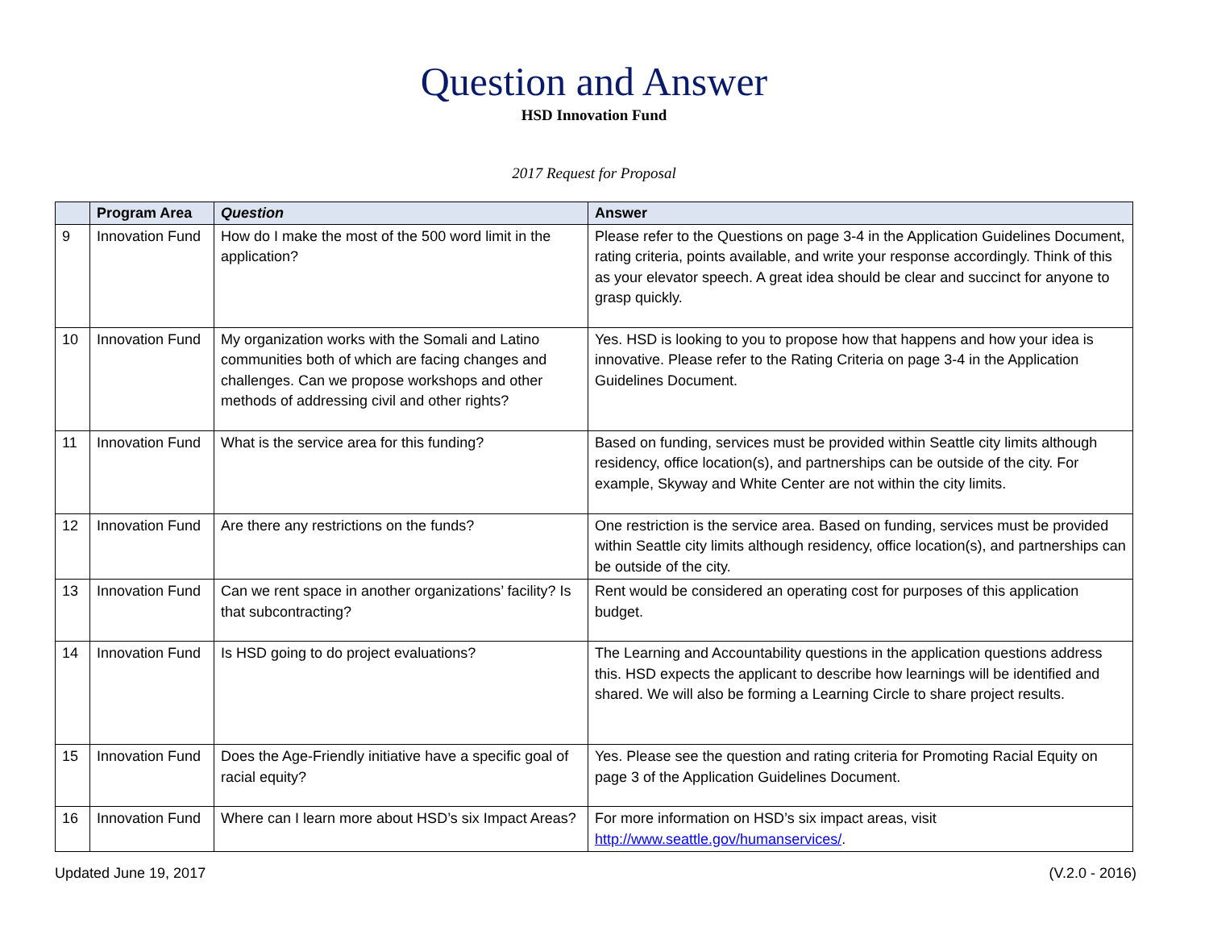Question and Answer
HSD Innovation Fund
2017 Request for Proposal
| | Program Area | Question | Answer |
| --- | --- | --- | --- |
| 9 | Innovation Fund | How do I make the most of the 500 word limit in the application? | Please refer to the Questions on page 3-4 in the Application Guidelines Document, rating criteria, points available, and write your response accordingly. Think of this as your elevator speech. A great idea should be clear and succinct for anyone to grasp quickly. |
| 10 | Innovation Fund | My organization works with the Somali and Latino communities both of which are facing changes and challenges. Can we propose workshops and other methods of addressing civil and other rights? | Yes. HSD is looking to you to propose how that happens and how your idea is innovative. Please refer to the Rating Criteria on page 3-4 in the Application Guidelines Document. |
| 11 | Innovation Fund | What is the service area for this funding? | Based on funding, services must be provided within Seattle city limits although residency, office location(s), and partnerships can be outside of the city. For example, Skyway and White Center are not within the city limits. |
| 12 | Innovation Fund | Are there any restrictions on the funds? | One restriction is the service area. Based on funding, services must be provided within Seattle city limits although residency, office location(s), and partnerships can be outside of the city. |
| 13 | Innovation Fund | Can we rent space in another organizations’ facility? Is that subcontracting? | Rent would be considered an operating cost for purposes of this application budget. |
| 14 | Innovation Fund | Is HSD going to do project evaluations? | The Learning and Accountability questions in the application questions address this. HSD expects the applicant to describe how learnings will be identified and shared. We will also be forming a Learning Circle to share project results. |
| 15 | Innovation Fund | Does the Age-Friendly initiative have a specific goal of racial equity? | Yes. Please see the question and rating criteria for Promoting Racial Equity on page 3 of the Application Guidelines Document. |
| 16 | Innovation Fund | Where can I learn more about HSD’s six Impact Areas? | For more information on HSD’s six impact areas, visit http://www.seattle.gov/humanservices/ . |
Updated June 19, 2017 (V.2.0 - 2016)